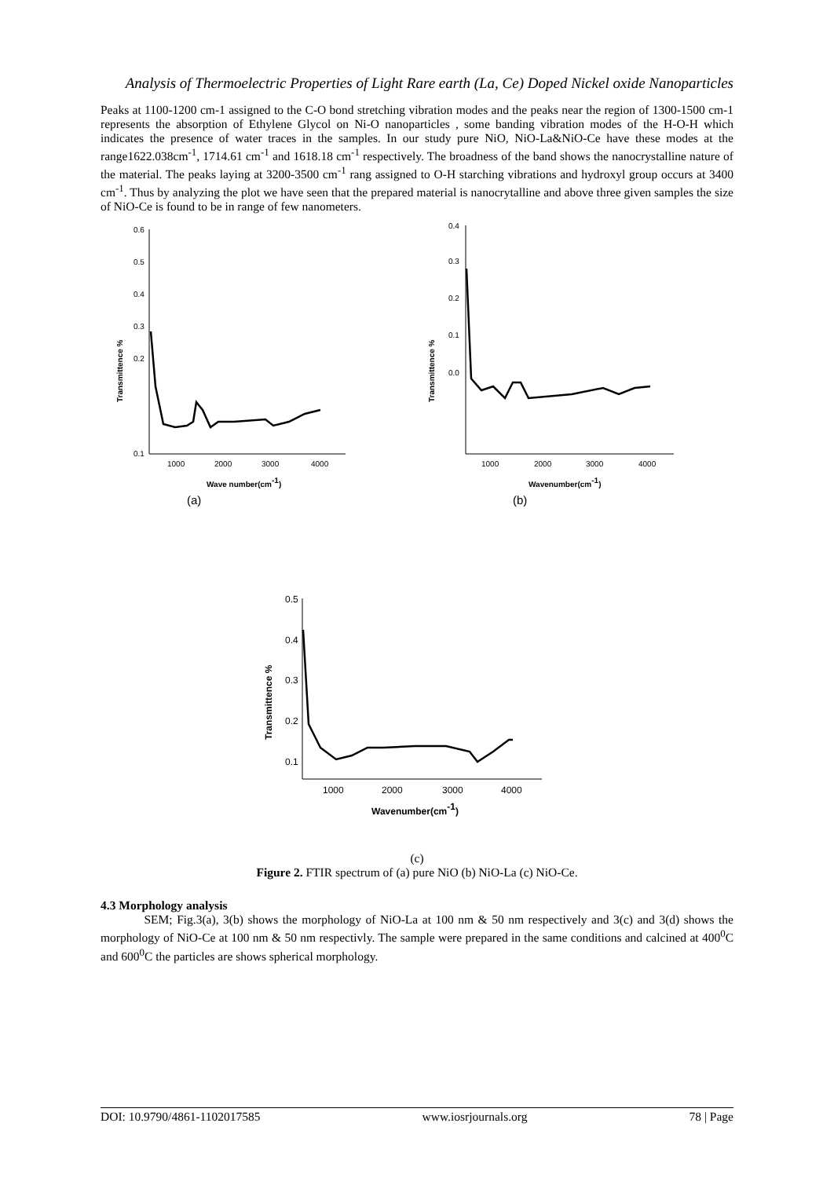Analysis of Thermoelectric Properties of Light Rare earth (La, Ce) Doped Nickel oxide Nanoparticles
Peaks at 1100-1200 cm-1 assigned to the C-O bond stretching vibration modes and the peaks near the region of 1300-1500 cm-1 represents the absorption of Ethylene Glycol on Ni-O nanoparticles , some banding vibration modes of the H-O-H which indicates the presence of water traces in the samples. In our study pure NiO, NiO-La&NiO-Ce have these modes at the range1622.038cm<sup>-1</sup>, 1714.61 cm<sup>-1</sup> and 1618.18 cm<sup>-1</sup> respectively. The broadness of the band shows the nanocrystalline nature of the material. The peaks laying at 3200-3500 cm<sup>-1</sup> rang assigned to O-H starching vibrations and hydroxyl group occurs at 3400 cm<sup>-1</sup>. Thus by analyzing the plot we have seen that the prepared material is nanocrytalline and above three given samples the size of NiO-Ce is found to be in range of few nanometers.
0.6
0.5
0.4
0.3
0.2
0.1
1000
2000
3000
4000
Transmittence %
Wave number(cm-1)
(a)
0.4
0.3
0.2
0.1
0.0
1000
2000
3000
4000
Transmittence %
Wavenumber(cm-1)
(b)
0.5
0.4
0.3
0.2
0.1
1000
2000
3000
4000
Transmittence %
Wavenumber(cm-1)
(c)
Figure 2. FTIR spectrum of (a) pure NiO (b) NiO-La (c) NiO-Ce.
4.3 Morphology analysis
SEM; Fig.3(a), 3(b) shows the morphology of NiO-La at 100 nm & 50 nm respectively and 3(c) and 3(d) shows the morphology of NiO-Ce at 100 nm & 50 nm respectivly. The sample were prepared in the same conditions and calcined at 400<sup>0</sup>C and 600<sup>0</sup>C the particles are shows spherical morphology.
DOI: 10.9790/4861-1102017585 www.iosrjournals.org 78 | Page